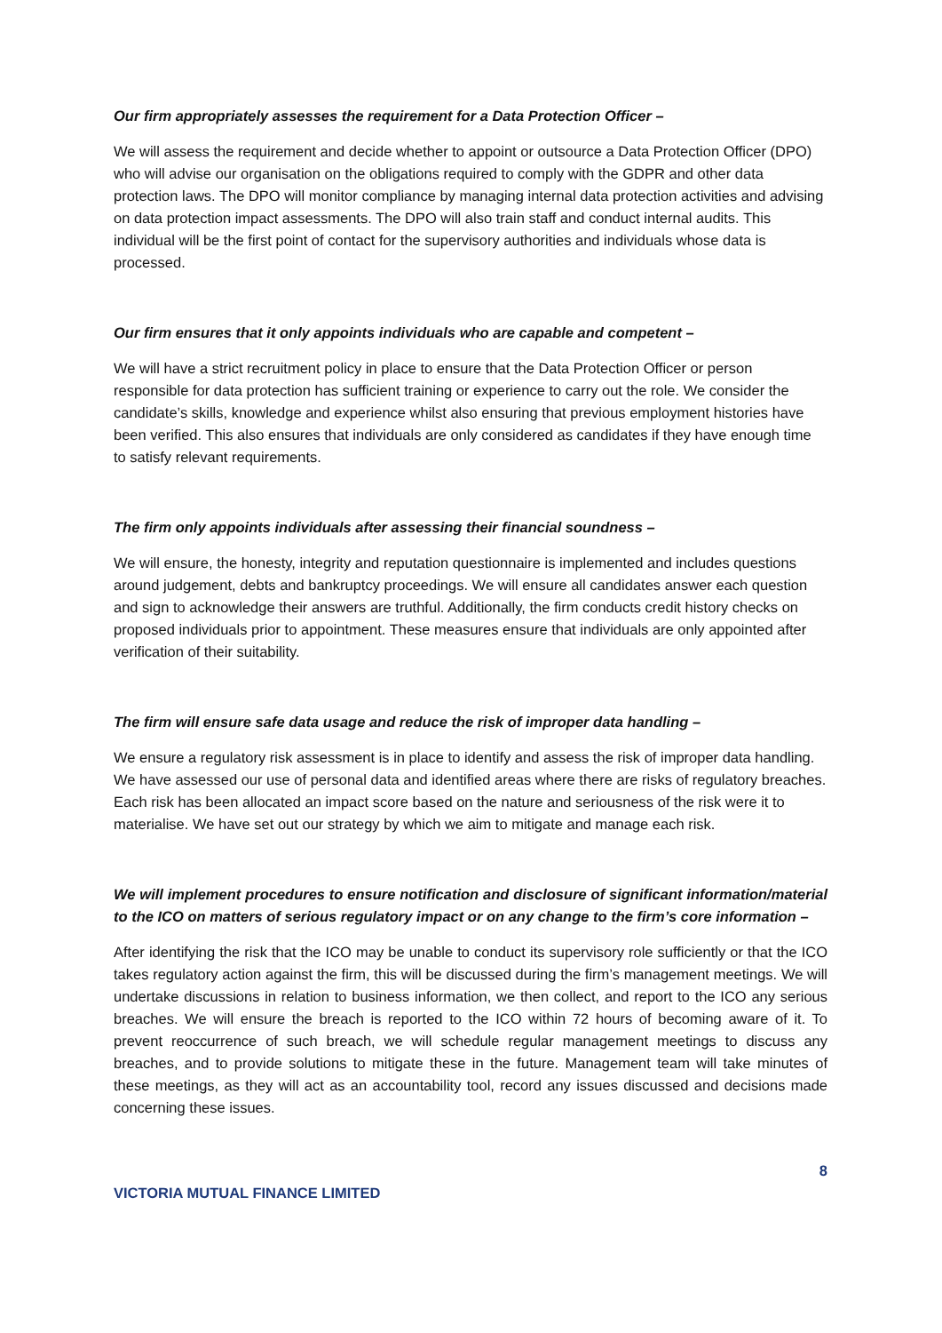Our firm appropriately assesses the requirement for a Data Protection Officer –
We will assess the requirement and decide whether to appoint or outsource a Data Protection Officer (DPO) who will advise our organisation on the obligations required to comply with the GDPR and other data protection laws. The DPO will monitor compliance by managing internal data protection activities and advising on data protection impact assessments. The DPO will also train staff and conduct internal audits. This individual will be the first point of contact for the supervisory authorities and individuals whose data is processed.
Our firm ensures that it only appoints individuals who are capable and competent –
We will have a strict recruitment policy in place to ensure that the Data Protection Officer or person responsible for data protection has sufficient training or experience to carry out the role. We consider the candidate’s skills, knowledge and experience whilst also ensuring that previous employment histories have been verified. This also ensures that individuals are only considered as candidates if they have enough time to satisfy relevant requirements.
The firm only appoints individuals after assessing their financial soundness –
We will ensure, the honesty, integrity and reputation questionnaire is implemented and includes questions around judgement, debts and bankruptcy proceedings. We will ensure all candidates answer each question and sign to acknowledge their answers are truthful. Additionally, the firm conducts credit history checks on proposed individuals prior to appointment. These measures ensure that individuals are only appointed after verification of their suitability.
The firm will ensure safe data usage and reduce the risk of improper data handling –
We ensure a regulatory risk assessment is in place to identify and assess the risk of improper data handling. We have assessed our use of personal data and identified areas where there are risks of regulatory breaches. Each risk has been allocated an impact score based on the nature and seriousness of the risk were it to materialise. We have set out our strategy by which we aim to mitigate and manage each risk.
We will implement procedures to ensure notification and disclosure of significant information/material to the ICO on matters of serious regulatory impact or on any change to the firm’s core information –
After identifying the risk that the ICO may be unable to conduct its supervisory role sufficiently or that the ICO takes regulatory action against the firm, this will be discussed during the firm’s management meetings. We will undertake discussions in relation to business information, we then collect, and report to the ICO any serious breaches. We will ensure the breach is reported to the ICO within 72 hours of becoming aware of it. To prevent reoccurrence of such breach, we will schedule regular management meetings to discuss any breaches, and to provide solutions to mitigate these in the future. Management team will take minutes of these meetings, as they will act as an accountability tool, record any issues discussed and decisions made concerning these issues.
8
VICTORIA MUTUAL FINANCE LIMITED